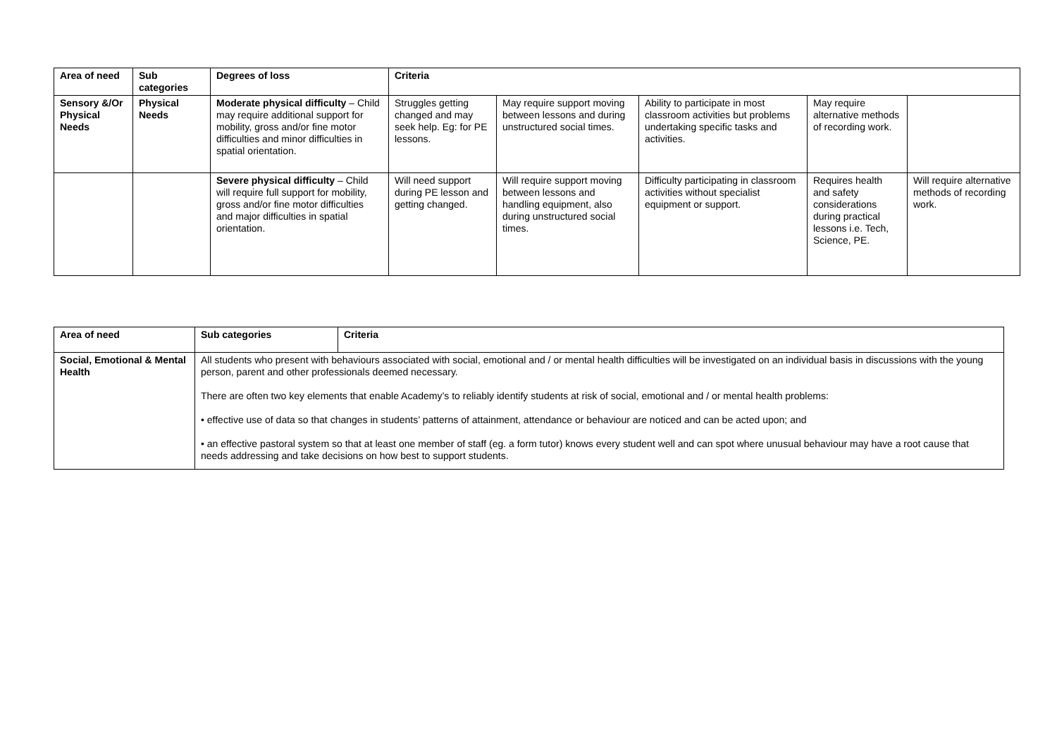| Area of need | Sub categories | Degrees of loss | Criteria | | | | |
| --- | --- | --- | --- | --- | --- | --- | --- |
| Sensory &/Or Physical Needs | Physical Needs | Moderate physical difficulty – Child may require additional support for mobility, gross and/or fine motor difficulties and minor difficulties in spatial orientation. | Struggles getting changed and may seek help. Eg: for PE lessons. | May require support moving between lessons and during unstructured social times. | Ability to participate in most classroom activities but problems undertaking specific tasks and activities. | May require alternative methods of recording work. | |
| | | Severe physical difficulty – Child will require full support for mobility, gross and/or fine motor difficulties and major difficulties in spatial orientation. | Will need support during PE lesson and getting changed. | Will require support moving between lessons and handling equipment, also during unstructured social times. | Difficulty participating in classroom activities without specialist equipment or support. | Requires health and safety considerations during practical lessons i.e. Tech, Science, PE. | Will require alternative methods of recording work. |
| Area of need | Sub categories | Criteria |
| --- | --- | --- |
| Social, Emotional & Mental Health | All students who present with behaviours associated with social, emotional and / or mental health difficulties will be investigated on an individual basis in discussions with the young person, parent and other professionals deemed necessary. There are often two key elements that enable Academy’s to reliably identify students at risk of social, emotional and / or mental health problems: • effective use of data so that changes in students’ patterns of attainment, attendance or behaviour are noticed and can be acted upon; and • an effective pastoral system so that at least one member of staff (eg. a form tutor) knows every student well and can spot where unusual behaviour may have a root cause that needs addressing and take decisions on how best to support students. | |